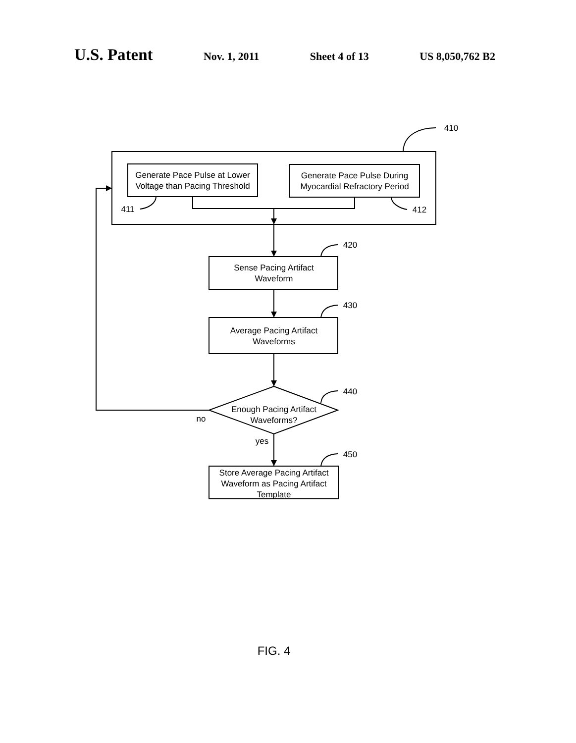U.S. Patent Nov. 1, 2011 Sheet 4 of 13 US 8,050,762 B2
Generate Pace Pulse at Lower
Voltage than Pacing Threshold
Generate Pace Pulse During
Myocardial Refractory Period
Sense Pacing Artifact
Waveform
Average Pacing Artifact
Waveforms
Enough Pacing Artifact
Waveforms?
Store Average Pacing Artifact
Waveform as Pacing Artifact
Template
no
yes
410
411
412
420
430
440
450
FIG. 4